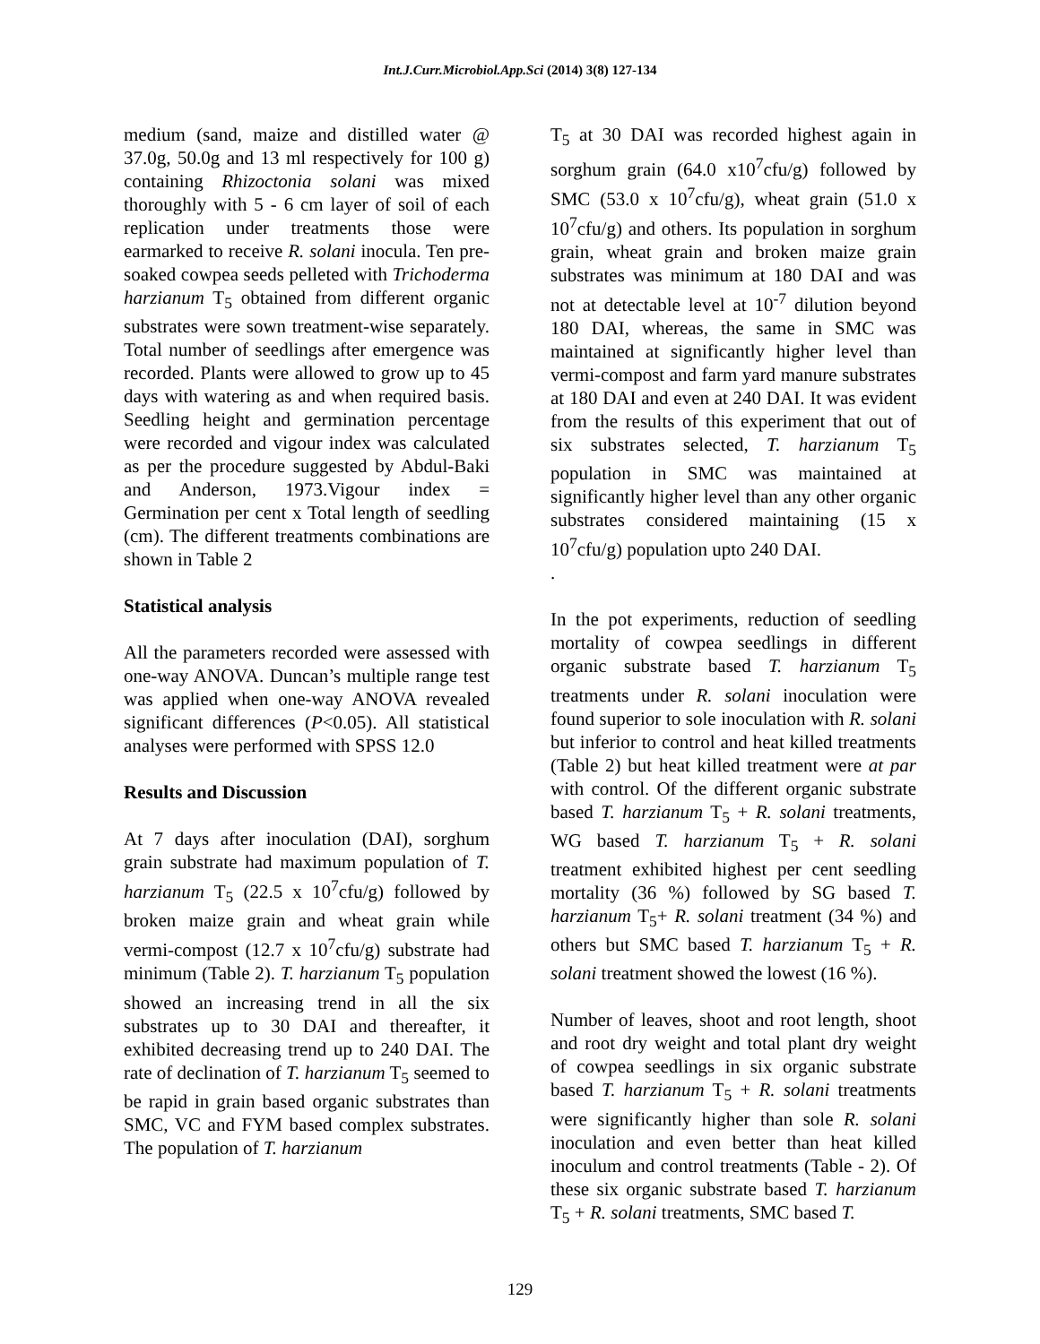Int.J.Curr.Microbiol.App.Sci (2014) 3(8) 127-134
medium (sand, maize and distilled water @ 37.0g, 50.0g and 13 ml respectively for 100 g) containing Rhizoctonia solani was mixed thoroughly with 5 - 6 cm layer of soil of each replication under treatments those were earmarked to receive R. solani inocula. Ten pre- soaked cowpea seeds pelleted with Trichoderma harzianum T<sub>5</sub> obtained from different organic substrates were sown treatment-wise separately. Total number of seedlings after emergence was recorded. Plants were allowed to grow up to 45 days with watering as and when required basis. Seedling height and germination percentage were recorded and vigour index was calculated as per the procedure suggested by Abdul-Baki and Anderson, 1973.Vigour index = Germination per cent x Total length of seedling (cm). The different treatments combinations are shown in Table 2
Statistical analysis
All the parameters recorded were assessed with one-way ANOVA. Duncan’s multiple range test was applied when one-way ANOVA revealed significant differences (P<0.05). All statistical analyses were performed with SPSS 12.0
Results and Discussion
At 7 days after inoculation (DAI), sorghum grain substrate had maximum population of T. harzianum T<sub>5</sub> (22.5 x 10<sup>7</sup>cfu/g) followed by broken maize grain and wheat grain while vermi-compost (12.7 x 10<sup>7</sup>cfu/g) substrate had minimum (Table 2). T. harzianum T<sub>5</sub> population showed an increasing trend in all the six substrates up to 30 DAI and thereafter, it exhibited decreasing trend up to 240 DAI. The rate of declination of T. harzianum T<sub>5</sub> seemed to be rapid in grain based organic substrates than SMC, VC and FYM based complex substrates. The population of T. harzianum
T<sub>5</sub> at 30 DAI was recorded highest again in sorghum grain (64.0 x10<sup>7</sup>cfu/g) followed by SMC (53.0 x 10<sup>7</sup>cfu/g), wheat grain (51.0 x 10<sup>7</sup>cfu/g) and others. Its population in sorghum grain, wheat grain and broken maize grain substrates was minimum at 180 DAI and was not at detectable level at 10<sup>-7</sup> dilution beyond 180 DAI, whereas, the same in SMC was maintained at significantly higher level than vermi-compost and farm yard manure substrates at 180 DAI and even at 240 DAI. It was evident from the results of this experiment that out of six substrates selected, T. harzianum T<sub>5</sub> population in SMC was maintained at significantly higher level than any other organic substrates considered maintaining (15 x 10<sup>7</sup>cfu/g) population upto 240 DAI.
.
In the pot experiments, reduction of seedling mortality of cowpea seedlings in different organic substrate based T. harzianum T<sub>5</sub> treatments under R. solani inoculation were found superior to sole inoculation with R. solani but inferior to control and heat killed treatments (Table 2) but heat killed treatment were at par with control. Of the different organic substrate based T. harzianum T<sub>5</sub> + R. solani treatments, WG based T. harzianum T<sub>5</sub> + R. solani treatment exhibited highest per cent seedling mortality (36 %) followed by SG based T. harzianum T<sub>5</sub>+ R. solani treatment (34 %) and others but SMC based T. harzianum T<sub>5</sub> + R. solani treatment showed the lowest (16 %).
Number of leaves, shoot and root length, shoot and root dry weight and total plant dry weight of cowpea seedlings in six organic substrate based T. harzianum T<sub>5</sub> + R. solani treatments were significantly higher than sole R. solani inoculation and even better than heat killed inoculum and control treatments (Table - 2). Of these six organic substrate based T. harzianum T<sub>5</sub> + R. solani treatments, SMC based T.
129